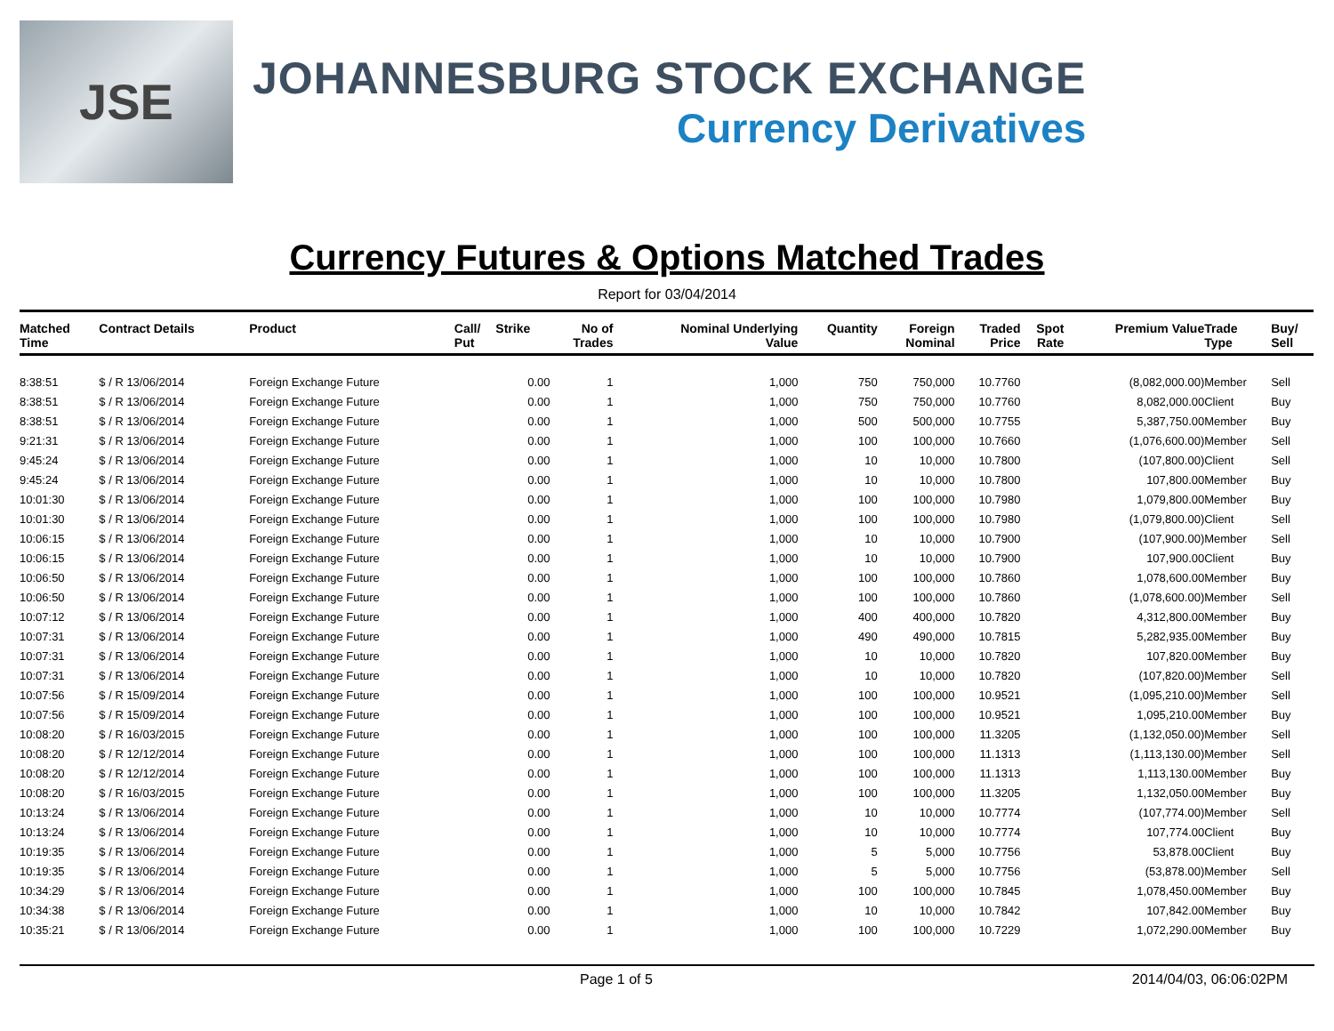JSE
JOHANNESBURG STOCK EXCHANGE
Currency Derivatives
Currency Futures & Options Matched Trades
Report for 03/04/2014
| Matched Time | Contract Details | Product | Call/ Put | Strike | No of Trades | Nominal Underlying Value | Quantity | Foreign Nominal | Traded Price | Spot Rate | Premium Value | Trade Type | Buy/ Sell |
| --- | --- | --- | --- | --- | --- | --- | --- | --- | --- | --- | --- | --- | --- |
| 8:38:51 | $ / R 13/06/2014 | Foreign Exchange Future | | 0.00 | 1 | 1,000 | 750 | 750,000 | 10.7760 | | (8,082,000.00) | Member | Sell |
| 8:38:51 | $ / R 13/06/2014 | Foreign Exchange Future | | 0.00 | 1 | 1,000 | 750 | 750,000 | 10.7760 | | 8,082,000.00 | Client | Buy |
| 8:38:51 | $ / R 13/06/2014 | Foreign Exchange Future | | 0.00 | 1 | 1,000 | 500 | 500,000 | 10.7755 | | 5,387,750.00 | Member | Buy |
| 9:21:31 | $ / R 13/06/2014 | Foreign Exchange Future | | 0.00 | 1 | 1,000 | 100 | 100,000 | 10.7660 | | (1,076,600.00) | Member | Sell |
| 9:45:24 | $ / R 13/06/2014 | Foreign Exchange Future | | 0.00 | 1 | 1,000 | 10 | 10,000 | 10.7800 | | (107,800.00) | Client | Sell |
| 9:45:24 | $ / R 13/06/2014 | Foreign Exchange Future | | 0.00 | 1 | 1,000 | 10 | 10,000 | 10.7800 | | 107,800.00 | Member | Buy |
| 10:01:30 | $ / R 13/06/2014 | Foreign Exchange Future | | 0.00 | 1 | 1,000 | 100 | 100,000 | 10.7980 | | 1,079,800.00 | Member | Buy |
| 10:01:30 | $ / R 13/06/2014 | Foreign Exchange Future | | 0.00 | 1 | 1,000 | 100 | 100,000 | 10.7980 | | (1,079,800.00) | Client | Sell |
| 10:06:15 | $ / R 13/06/2014 | Foreign Exchange Future | | 0.00 | 1 | 1,000 | 10 | 10,000 | 10.7900 | | (107,900.00) | Member | Sell |
| 10:06:15 | $ / R 13/06/2014 | Foreign Exchange Future | | 0.00 | 1 | 1,000 | 10 | 10,000 | 10.7900 | | 107,900.00 | Client | Buy |
| 10:06:50 | $ / R 13/06/2014 | Foreign Exchange Future | | 0.00 | 1 | 1,000 | 100 | 100,000 | 10.7860 | | 1,078,600.00 | Member | Buy |
| 10:06:50 | $ / R 13/06/2014 | Foreign Exchange Future | | 0.00 | 1 | 1,000 | 100 | 100,000 | 10.7860 | | (1,078,600.00) | Member | Sell |
| 10:07:12 | $ / R 13/06/2014 | Foreign Exchange Future | | 0.00 | 1 | 1,000 | 400 | 400,000 | 10.7820 | | 4,312,800.00 | Member | Buy |
| 10:07:31 | $ / R 13/06/2014 | Foreign Exchange Future | | 0.00 | 1 | 1,000 | 490 | 490,000 | 10.7815 | | 5,282,935.00 | Member | Buy |
| 10:07:31 | $ / R 13/06/2014 | Foreign Exchange Future | | 0.00 | 1 | 1,000 | 10 | 10,000 | 10.7820 | | 107,820.00 | Member | Buy |
| 10:07:31 | $ / R 13/06/2014 | Foreign Exchange Future | | 0.00 | 1 | 1,000 | 10 | 10,000 | 10.7820 | | (107,820.00) | Member | Sell |
| 10:07:56 | $ / R 15/09/2014 | Foreign Exchange Future | | 0.00 | 1 | 1,000 | 100 | 100,000 | 10.9521 | | (1,095,210.00) | Member | Sell |
| 10:07:56 | $ / R 15/09/2014 | Foreign Exchange Future | | 0.00 | 1 | 1,000 | 100 | 100,000 | 10.9521 | | 1,095,210.00 | Member | Buy |
| 10:08:20 | $ / R 16/03/2015 | Foreign Exchange Future | | 0.00 | 1 | 1,000 | 100 | 100,000 | 11.3205 | | (1,132,050.00) | Member | Sell |
| 10:08:20 | $ / R 12/12/2014 | Foreign Exchange Future | | 0.00 | 1 | 1,000 | 100 | 100,000 | 11.1313 | | (1,113,130.00) | Member | Sell |
| 10:08:20 | $ / R 12/12/2014 | Foreign Exchange Future | | 0.00 | 1 | 1,000 | 100 | 100,000 | 11.1313 | | 1,113,130.00 | Member | Buy |
| 10:08:20 | $ / R 16/03/2015 | Foreign Exchange Future | | 0.00 | 1 | 1,000 | 100 | 100,000 | 11.3205 | | 1,132,050.00 | Member | Buy |
| 10:13:24 | $ / R 13/06/2014 | Foreign Exchange Future | | 0.00 | 1 | 1,000 | 10 | 10,000 | 10.7774 | | (107,774.00) | Member | Sell |
| 10:13:24 | $ / R 13/06/2014 | Foreign Exchange Future | | 0.00 | 1 | 1,000 | 10 | 10,000 | 10.7774 | | 107,774.00 | Client | Buy |
| 10:19:35 | $ / R 13/06/2014 | Foreign Exchange Future | | 0.00 | 1 | 1,000 | 5 | 5,000 | 10.7756 | | 53,878.00 | Client | Buy |
| 10:19:35 | $ / R 13/06/2014 | Foreign Exchange Future | | 0.00 | 1 | 1,000 | 5 | 5,000 | 10.7756 | | (53,878.00) | Member | Sell |
| 10:34:29 | $ / R 13/06/2014 | Foreign Exchange Future | | 0.00 | 1 | 1,000 | 100 | 100,000 | 10.7845 | | 1,078,450.00 | Member | Buy |
| 10:34:38 | $ / R 13/06/2014 | Foreign Exchange Future | | 0.00 | 1 | 1,000 | 10 | 10,000 | 10.7842 | | 107,842.00 | Member | Buy |
| 10:35:21 | $ / R 13/06/2014 | Foreign Exchange Future | | 0.00 | 1 | 1,000 | 100 | 100,000 | 10.7229 | | 1,072,290.00 | Member | Buy |
Page 1 of 5 2014/04/03, 06:06:02PM